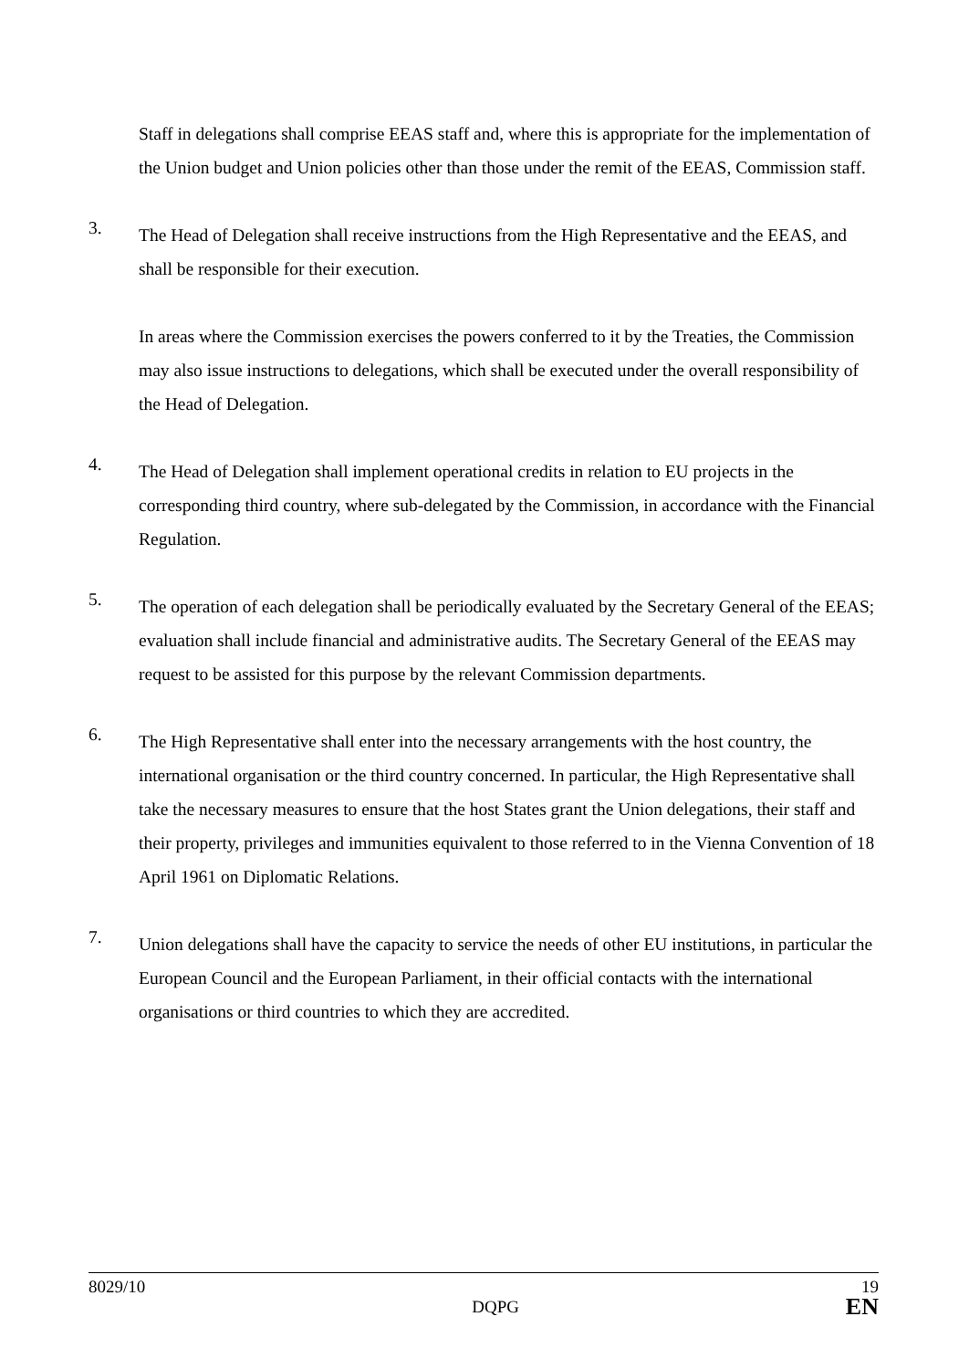Staff in delegations shall comprise EEAS staff and, where this is appropriate for the implementation of the Union budget and Union policies other than those under the remit of the EEAS, Commission staff.
3.
The Head of Delegation shall receive instructions from the High Representative and the EEAS, and shall be responsible for their execution.
In areas where the Commission exercises the powers conferred to it by the Treaties, the Commission may also issue instructions to delegations, which shall be executed under the overall responsibility of the Head of Delegation.
4.
The Head of Delegation shall implement operational credits in relation to EU projects in the corresponding third country, where sub-delegated by the Commission, in accordance with the Financial Regulation.
5.
The operation of each delegation shall be periodically evaluated by the Secretary General of the EEAS; evaluation shall include financial and administrative audits. The Secretary General of the EEAS may request to be assisted for this purpose by the relevant Commission departments.
6.
The High Representative shall enter into the necessary arrangements with the host country, the international organisation or the third country concerned. In particular, the High Representative shall take the necessary measures to ensure that the host States grant the Union delegations, their staff and their property, privileges and immunities equivalent to those referred to in the Vienna Convention of 18 April 1961 on Diplomatic Relations.
7.
Union delegations shall have the capacity to service the needs of other EU institutions, in particular the European Council and the European Parliament, in their official contacts with the international organisations or third countries to which they are accredited.
8029/10
DQPG
19
EN